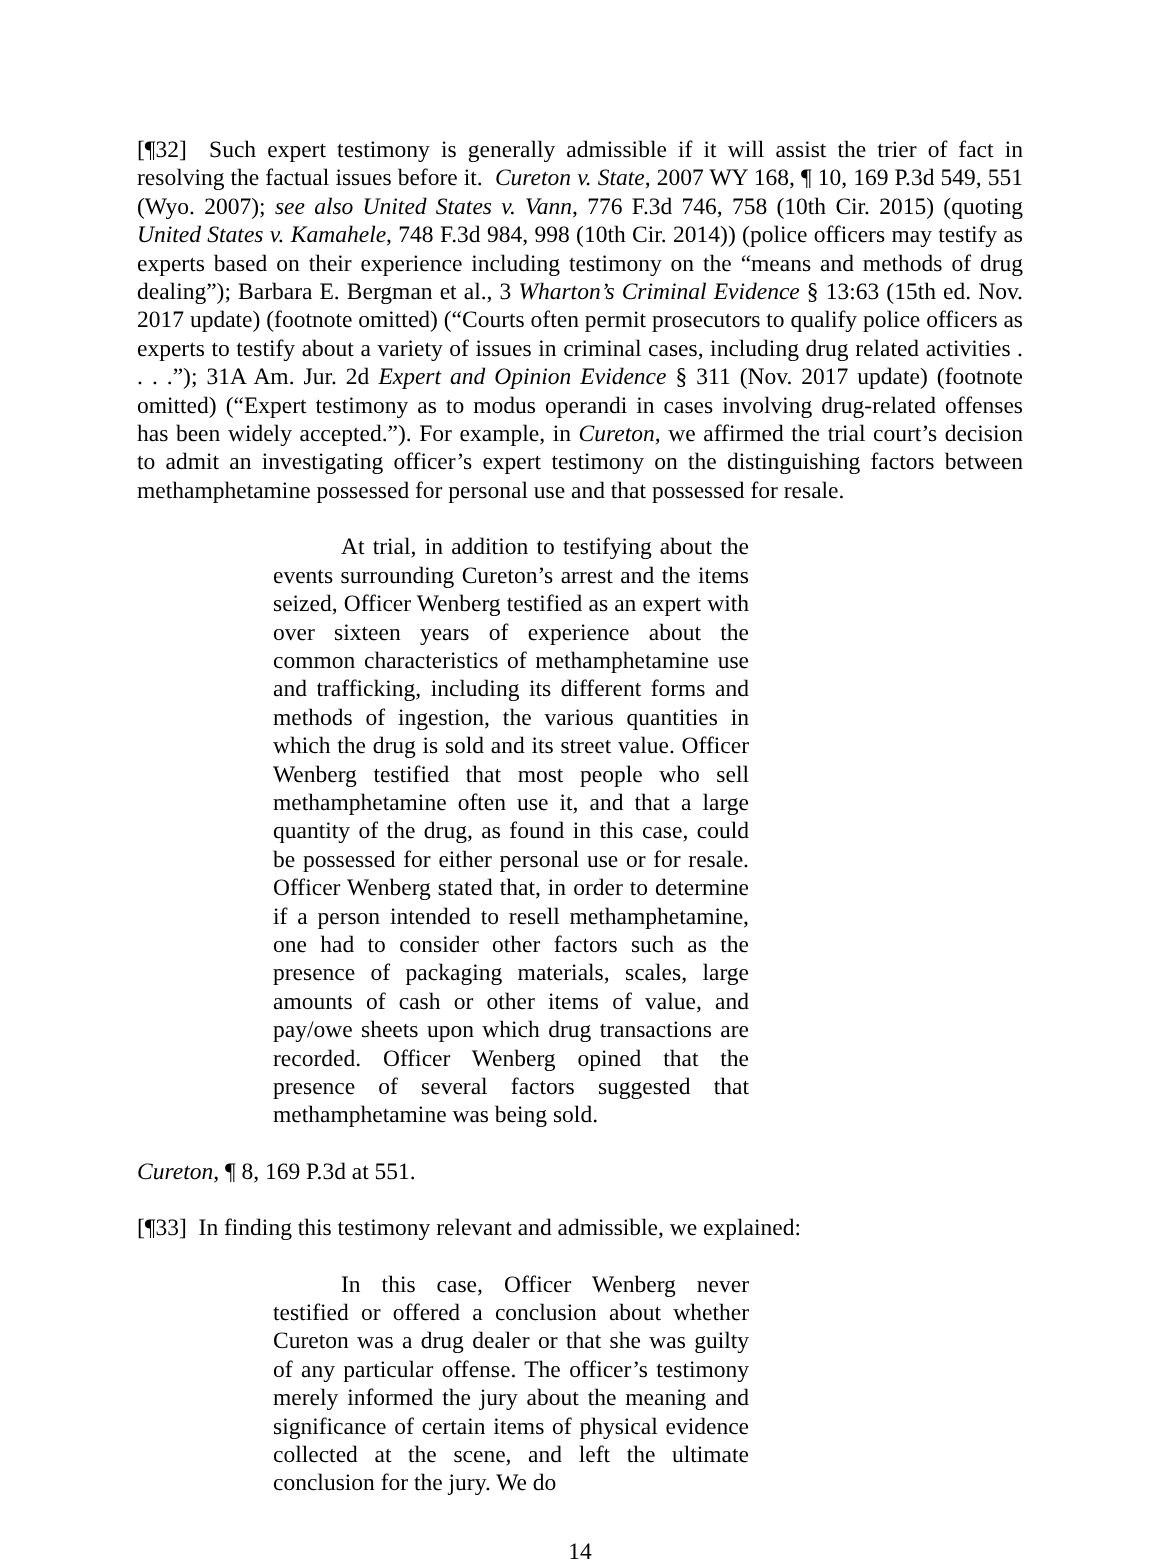[¶32] Such expert testimony is generally admissible if it will assist the trier of fact in resolving the factual issues before it. Cureton v. State, 2007 WY 168, ¶ 10, 169 P.3d 549, 551 (Wyo. 2007); see also United States v. Vann, 776 F.3d 746, 758 (10th Cir. 2015) (quoting United States v. Kamahele, 748 F.3d 984, 998 (10th Cir. 2014)) (police officers may testify as experts based on their experience including testimony on the “means and methods of drug dealing”); Barbara E. Bergman et al., 3 Wharton’s Criminal Evidence § 13:63 (15th ed. Nov. 2017 update) (footnote omitted) (“Courts often permit prosecutors to qualify police officers as experts to testify about a variety of issues in criminal cases, including drug related activities . . . .”); 31A Am. Jur. 2d Expert and Opinion Evidence § 311 (Nov. 2017 update) (footnote omitted) (“Expert testimony as to modus operandi in cases involving drug-related offenses has been widely accepted.”). For example, in Cureton, we affirmed the trial court’s decision to admit an investigating officer’s expert testimony on the distinguishing factors between methamphetamine possessed for personal use and that possessed for resale.
At trial, in addition to testifying about the events surrounding Cureton’s arrest and the items seized, Officer Wenberg testified as an expert with over sixteen years of experience about the common characteristics of methamphetamine use and trafficking, including its different forms and methods of ingestion, the various quantities in which the drug is sold and its street value. Officer Wenberg testified that most people who sell methamphetamine often use it, and that a large quantity of the drug, as found in this case, could be possessed for either personal use or for resale. Officer Wenberg stated that, in order to determine if a person intended to resell methamphetamine, one had to consider other factors such as the presence of packaging materials, scales, large amounts of cash or other items of value, and pay/owe sheets upon which drug transactions are recorded. Officer Wenberg opined that the presence of several factors suggested that methamphetamine was being sold.
Cureton, ¶ 8, 169 P.3d at 551.
[¶33] In finding this testimony relevant and admissible, we explained:
In this case, Officer Wenberg never testified or offered a conclusion about whether Cureton was a drug dealer or that she was guilty of any particular offense. The officer’s testimony merely informed the jury about the meaning and significance of certain items of physical evidence collected at the scene, and left the ultimate conclusion for the jury. We do
14